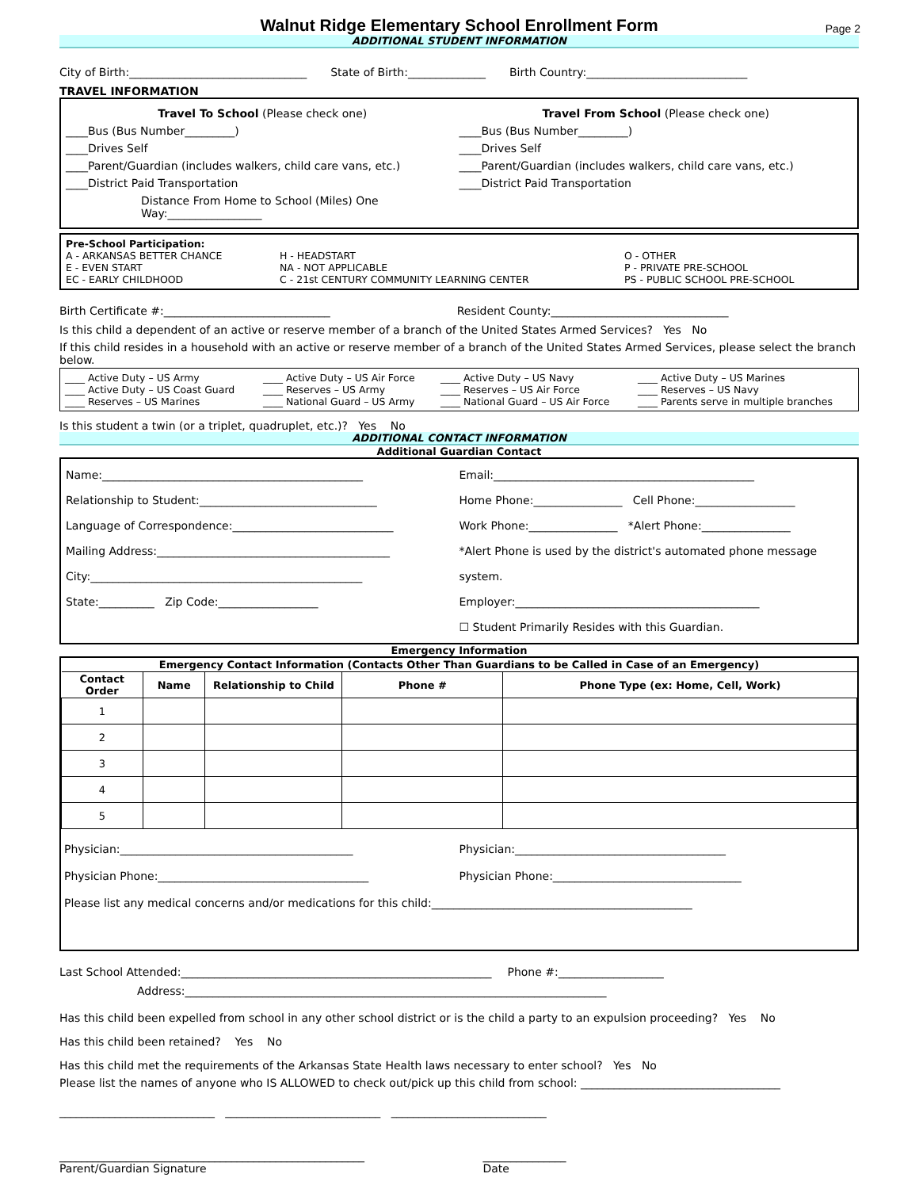Walnut Ridge Elementary School Enrollment Form Page 2
ADDITIONAL STUDENT INFORMATION
City of Birth:________________________________ State of Birth:______________ Birth Country:_____________________________
TRAVEL INFORMATION
Travel To School (Please check one)
____Bus (Bus Number_________)
____Drives Self
____Parent/Guardian (includes walkers, child care vans, etc.)
____District Paid Transportation
Distance From Home to School (Miles) One Way:_________________
Travel From School (Please check one)
____Bus (Bus Number_________)
____Drives Self
____Parent/Guardian (includes walkers, child care vans, etc.)
____District Paid Transportation
Pre-School Participation:
A - ARKANSAS BETTER CHANCE
E - EVEN START
EC - EARLY CHILDHOOD
H - HEADSTART
NA - NOT APPLICABLE
C - 21st CENTURY COMMUNITY LEARNING CENTER
O - OTHER
P - PRIVATE PRE-SCHOOL
PS - PUBLIC SCHOOL PRE-SCHOOL
Birth Certificate #:______________________________ Resident County:________________________________
Is this child a dependent of an active or reserve member of a branch of the United States Armed Services? Yes No
If this child resides in a household with an active or reserve member of a branch of the United States Armed Services, please select the branch below.
____ Active Duty – US Army ____ Active Duty – US Air Force ____ Active Duty – US Navy ____ Active Duty – US Marines ____ Active Duty – US Coast Guard ____ Reserves – US Army ____ Reserves – US Air Force ____ Reserves – US Navy ____ Reserves – US Marines ____ National Guard – US Army ____ National Guard – US Air Force ____ Parents serve in multiple branches
Is this student a twin (or a triplet, quadruplet, etc.)? Yes No
ADDITIONAL CONTACT INFORMATION
Additional Guardian Contact
Name:_______________________________________________
Relationship to Student:________________________________
Language of Correspondence:_____________________________
Mailing Address:__________________________________________
City:_________________________________________________
State:__________ Zip Code:__________________
Email:_______________________________________________
Home Phone:________________ Cell Phone:__________________
Work Phone:________________ *Alert Phone:________________
*Alert Phone is used by the district's automated phone message system.
Employer:____________________________________________
☐ Student Primarily Resides with this Guardian.
Emergency Information
| Emergency Contact Information (Contacts Other Than Guardians to be Called in Case of an Emergency) | | | | |
| --- | --- | --- | --- | --- |
| Contact Order | Name | Relationship to Child | Phone # | Phone Type (ex: Home, Cell, Work) |
| 1 | | | | |
| 2 | | | | |
| 3 | | | | |
| 4 | | | | |
| 5 | | | | |
Physician:__________________________________________
Physician:______________________________________
Physician Phone:______________________________________
Physician Phone:__________________________________
Please list any medical concerns and/or medications for this child:_______________________________________________
Last School Attended:________________________________________________________ Phone #:___________________
Address:____________________________________________________________________________
Has this child been expelled from school in any other school district or is the child a party to an expulsion proceeding? Yes No
Has this child been retained? Yes No
Has this child met the requirements of the Arkansas State Health laws necessary to enter school? Yes No
Please list the names of anyone who IS ALLOWED to check out/pick up this child from school: ____________________________________
____________________________ ____________________________ ____________________________
_______________________________________________________
Parent/Guardian Signature
_______________
Date